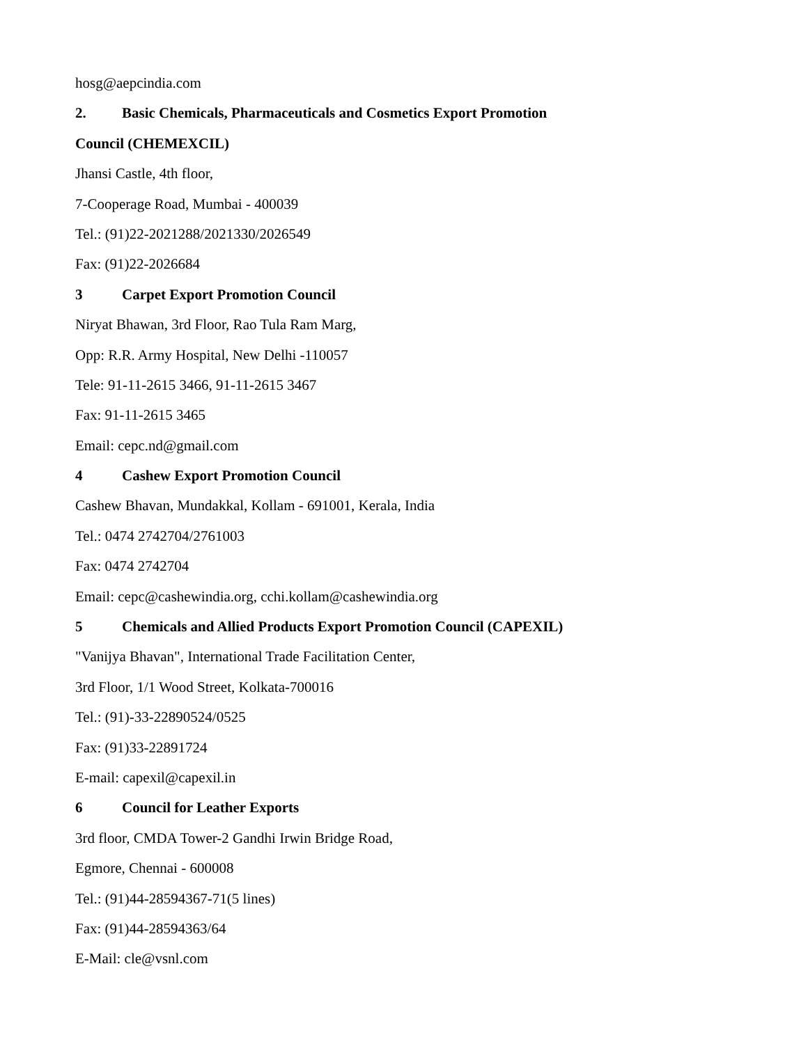hosg@aepcindia.com
2. Basic Chemicals, Pharmaceuticals and Cosmetics Export Promotion
Council (CHEMEXCIL)
Jhansi Castle, 4th floor,
7-Cooperage Road, Mumbai - 400039
Tel.: (91)22-2021288/2021330/2026549
Fax: (91)22-2026684
3 Carpet Export Promotion Council
Niryat Bhawan, 3rd Floor, Rao Tula Ram Marg,
Opp: R.R. Army Hospital, New Delhi -110057
Tele: 91-11-2615 3466, 91-11-2615 3467
Fax: 91-11-2615 3465
Email: cepc.nd@gmail.com
4 Cashew Export Promotion Council
Cashew Bhavan, Mundakkal, Kollam - 691001, Kerala, India
Tel.: 0474 2742704/2761003
Fax: 0474 2742704
Email: cepc@cashewindia.org, cchi.kollam@cashewindia.org
5 Chemicals and Allied Products Export Promotion Council (CAPEXIL)
"Vanijya Bhavan", International Trade Facilitation Center,
3rd Floor, 1/1 Wood Street, Kolkata-700016
Tel.: (91)-33-22890524/0525
Fax: (91)33-22891724
E-mail: capexil@capexil.in
6 Council for Leather Exports
3rd floor, CMDA Tower-2 Gandhi Irwin Bridge Road,
Egmore, Chennai - 600008
Tel.: (91)44-28594367-71(5 lines)
Fax: (91)44-28594363/64
E-Mail: cle@vsnl.com